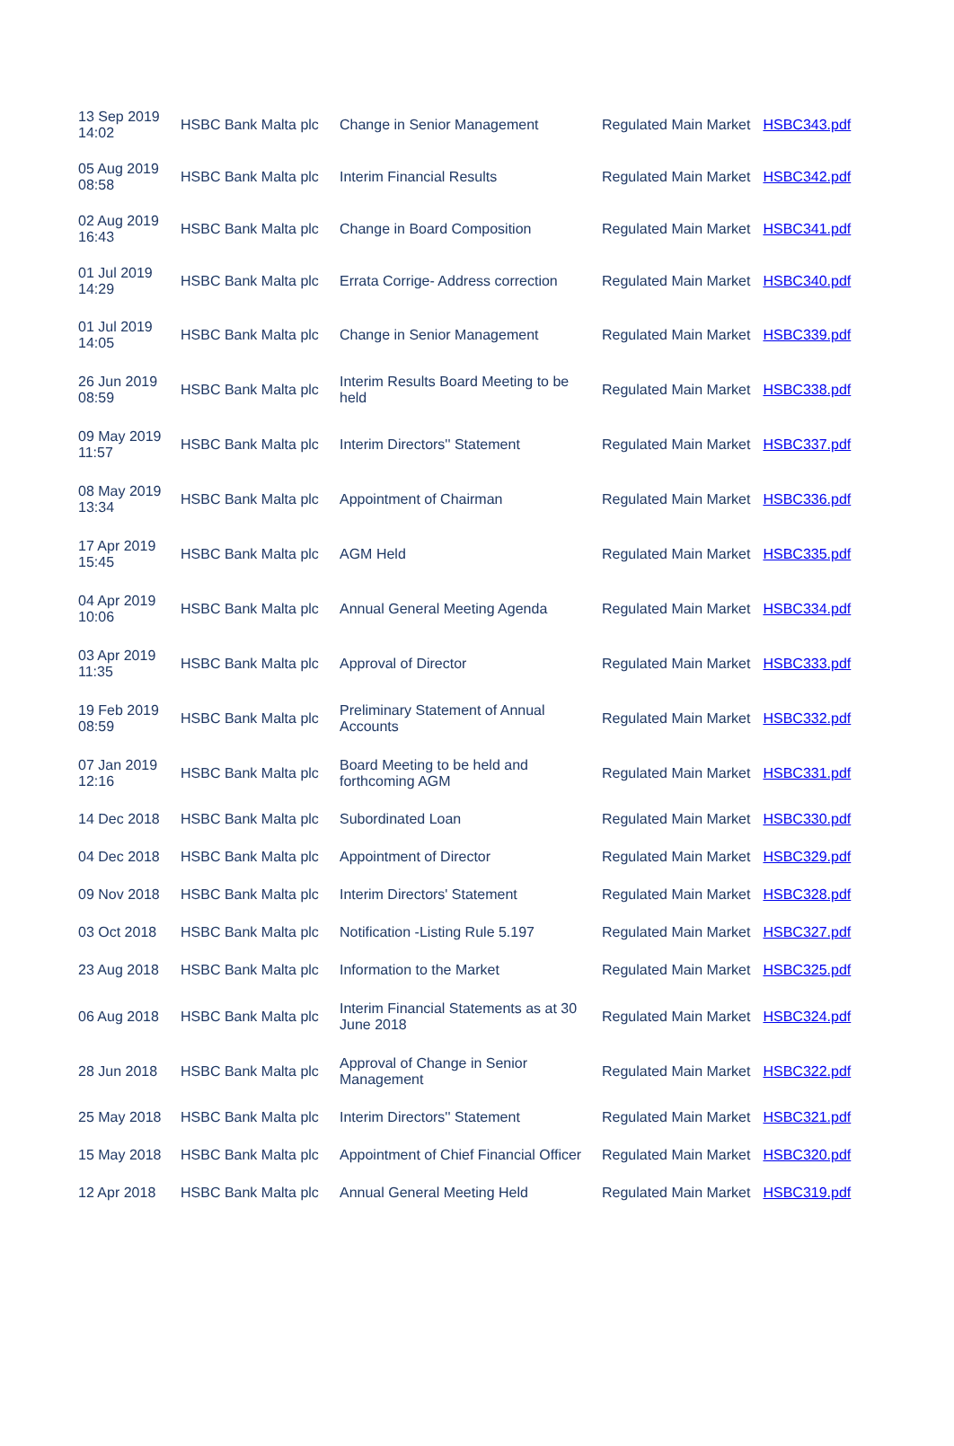| 13 Sep 2019 14:02 | HSBC Bank Malta plc | Change in Senior Management | Regulated Main Market | HSBC343.pdf |
| 05 Aug 2019 08:58 | HSBC Bank Malta plc | Interim Financial Results | Regulated Main Market | HSBC342.pdf |
| 02 Aug 2019 16:43 | HSBC Bank Malta plc | Change in Board Composition | Regulated Main Market | HSBC341.pdf |
| 01 Jul 2019 14:29 | HSBC Bank Malta plc | Errata Corrige- Address correction | Regulated Main Market | HSBC340.pdf |
| 01 Jul 2019 14:05 | HSBC Bank Malta plc | Change in Senior Management | Regulated Main Market | HSBC339.pdf |
| 26 Jun 2019 08:59 | HSBC Bank Malta plc | Interim Results Board Meeting to be held | Regulated Main Market | HSBC338.pdf |
| 09 May 2019 11:57 | HSBC Bank Malta plc | Interim Directors'' Statement | Regulated Main Market | HSBC337.pdf |
| 08 May 2019 13:34 | HSBC Bank Malta plc | Appointment of Chairman | Regulated Main Market | HSBC336.pdf |
| 17 Apr 2019 15:45 | HSBC Bank Malta plc | AGM Held | Regulated Main Market | HSBC335.pdf |
| 04 Apr 2019 10:06 | HSBC Bank Malta plc | Annual General Meeting Agenda | Regulated Main Market | HSBC334.pdf |
| 03 Apr 2019 11:35 | HSBC Bank Malta plc | Approval of Director | Regulated Main Market | HSBC333.pdf |
| 19 Feb 2019 08:59 | HSBC Bank Malta plc | Preliminary Statement of Annual Accounts | Regulated Main Market | HSBC332.pdf |
| 07 Jan 2019 12:16 | HSBC Bank Malta plc | Board Meeting to be held and forthcoming AGM | Regulated Main Market | HSBC331.pdf |
| 14 Dec 2018 | HSBC Bank Malta plc | Subordinated Loan | Regulated Main Market | HSBC330.pdf |
| 04 Dec 2018 | HSBC Bank Malta plc | Appointment of Director | Regulated Main Market | HSBC329.pdf |
| 09 Nov 2018 | HSBC Bank Malta plc | Interim Directors' Statement | Regulated Main Market | HSBC328.pdf |
| 03 Oct 2018 | HSBC Bank Malta plc | Notification -Listing Rule 5.197 | Regulated Main Market | HSBC327.pdf |
| 23 Aug 2018 | HSBC Bank Malta plc | Information to the Market | Regulated Main Market | HSBC325.pdf |
| 06 Aug 2018 | HSBC Bank Malta plc | Interim Financial Statements as at 30 June 2018 | Regulated Main Market | HSBC324.pdf |
| 28 Jun 2018 | HSBC Bank Malta plc | Approval of Change in Senior Management | Regulated Main Market | HSBC322.pdf |
| 25 May 2018 | HSBC Bank Malta plc | Interim Directors'' Statement | Regulated Main Market | HSBC321.pdf |
| 15 May 2018 | HSBC Bank Malta plc | Appointment of Chief Financial Officer | Regulated Main Market | HSBC320.pdf |
| 12 Apr 2018 | HSBC Bank Malta plc | Annual General Meeting Held | Regulated Main Market | HSBC319.pdf |